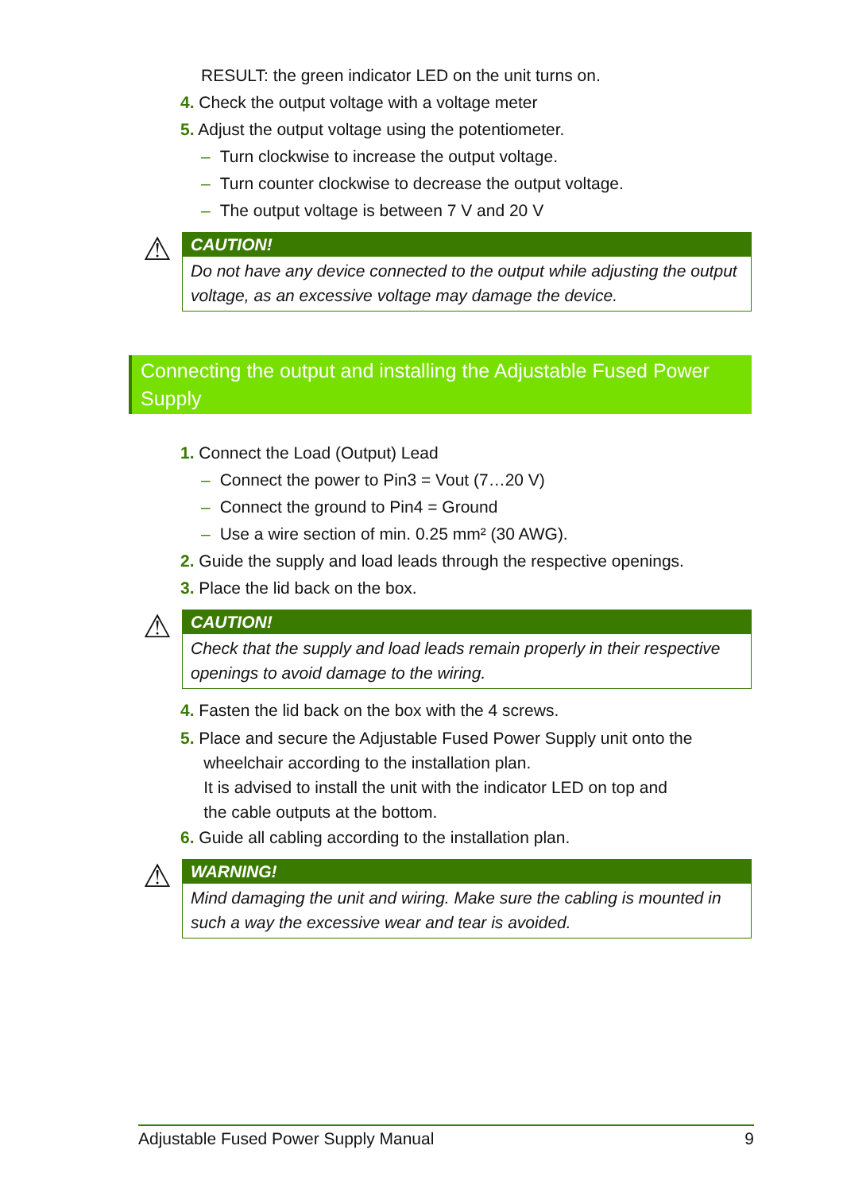RESULT: the green indicator LED on the unit turns on.
4. Check the output voltage with a voltage meter
5. Adjust the output voltage using the potentiometer.
– Turn clockwise to increase the output voltage.
– Turn counter clockwise to decrease the output voltage.
– The output voltage is between 7 V and 20 V
⚠
CAUTION!
Do not have any device connected to the output while adjusting the output voltage, as an excessive voltage may damage the device.
Connecting the output and installing the Adjustable Fused Power Supply
1. Connect the Load (Output) Lead
– Connect the power to Pin3 = Vout (7…20 V)
– Connect the ground to Pin4 = Ground
– Use a wire section of min. 0.25 mm² (30 AWG).
2. Guide the supply and load leads through the respective openings.
3. Place the lid back on the box.
⚠
CAUTION!
Check that the supply and load leads remain properly in their respective openings to avoid damage to the wiring.
4. Fasten the lid back on the box with the 4 screws.
5. Place and secure the Adjustable Fused Power Supply unit onto the
wheelchair according to the installation plan.
It is advised to install the unit with the indicator LED on top and
the cable outputs at the bottom.
6. Guide all cabling according to the installation plan.
⚠
WARNING!
Mind damaging the unit and wiring. Make sure the cabling is mounted in such a way the excessive wear and tear is avoided.
Adjustable Fused Power Supply Manual 9